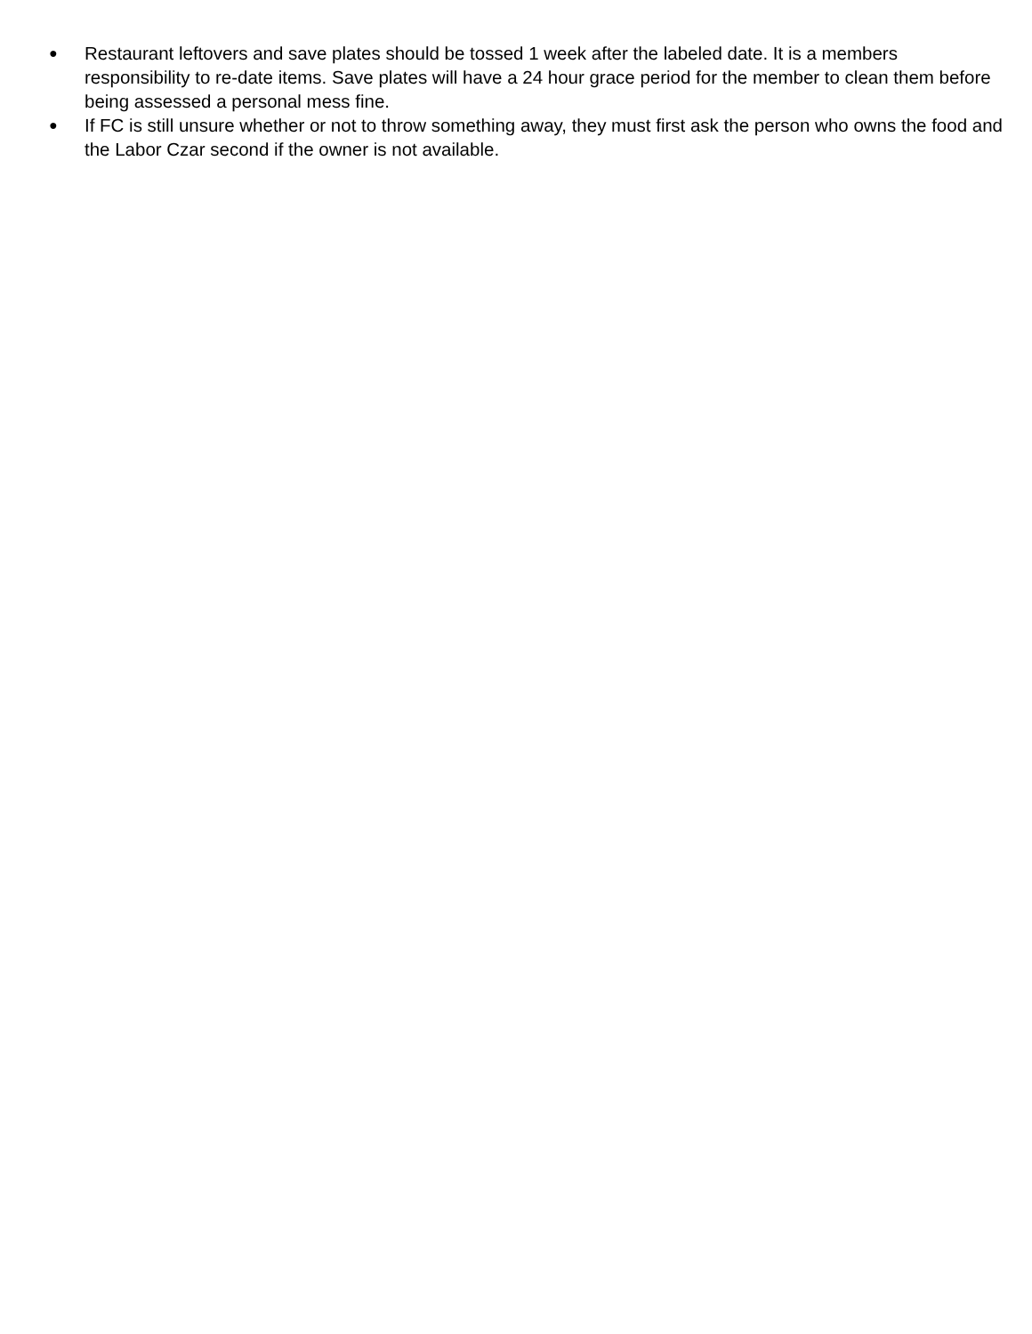●
Restaurant leftovers and save plates should be tossed 1 week after the labeled date. It is a members responsibility to re-date items. Save plates will have a 24 hour grace period for the member to clean them before being assessed a personal mess fine.
●
If FC is still unsure whether or not to throw something away, they must first ask the person who owns the food and the Labor Czar second if the owner is not available.